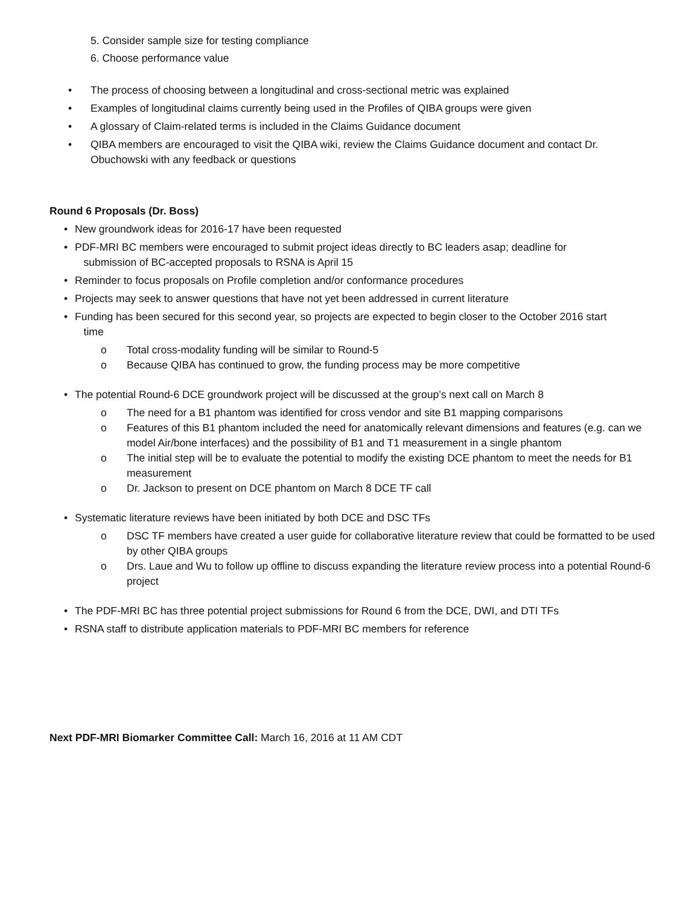5. Consider sample size for testing compliance
6. Choose performance value
• The process of choosing between a longitudinal and cross-sectional metric was explained
• Examples of longitudinal claims currently being used in the Profiles of QIBA groups were given
• A glossary of Claim-related terms is included in the Claims Guidance document
• QIBA members are encouraged to visit the QIBA wiki, review the Claims Guidance document and contact Dr. Obuchowski with any feedback or questions
Round 6 Proposals (Dr. Boss)
• New groundwork ideas for 2016-17 have been requested
• PDF-MRI BC members were encouraged to submit project ideas directly to BC leaders asap; deadline for
submission of BC-accepted proposals to RSNA is April 15
• Reminder to focus proposals on Profile completion and/or conformance procedures
• Projects may seek to answer questions that have not yet been addressed in current literature
• Funding has been secured for this second year, so projects are expected to begin closer to the October 2016 start
time
o Total cross-modality funding will be similar to Round-5
o Because QIBA has continued to grow, the funding process may be more competitive
• The potential Round-6 DCE groundwork project will be discussed at the group’s next call on March 8
o The need for a B1 phantom was identified for cross vendor and site B1 mapping comparisons
o Features of this B1 phantom included the need for anatomically relevant dimensions and features (e.g. can we model Air/bone interfaces) and the possibility of B1 and T1 measurement in a single phantom
o The initial step will be to evaluate the potential to modify the existing DCE phantom to meet the needs for B1 measurement
o Dr. Jackson to present on DCE phantom on March 8 DCE TF call
• Systematic literature reviews have been initiated by both DCE and DSC TFs
o DSC TF members have created a user guide for collaborative literature review that could be formatted to be used by other QIBA groups
o Drs. Laue and Wu to follow up offline to discuss expanding the literature review process into a potential Round-6 project
• The PDF-MRI BC has three potential project submissions for Round 6 from the DCE, DWI, and DTI TFs
• RSNA staff to distribute application materials to PDF-MRI BC members for reference
Next PDF-MRI Biomarker Committee Call: March 16, 2016 at 11 AM CDT